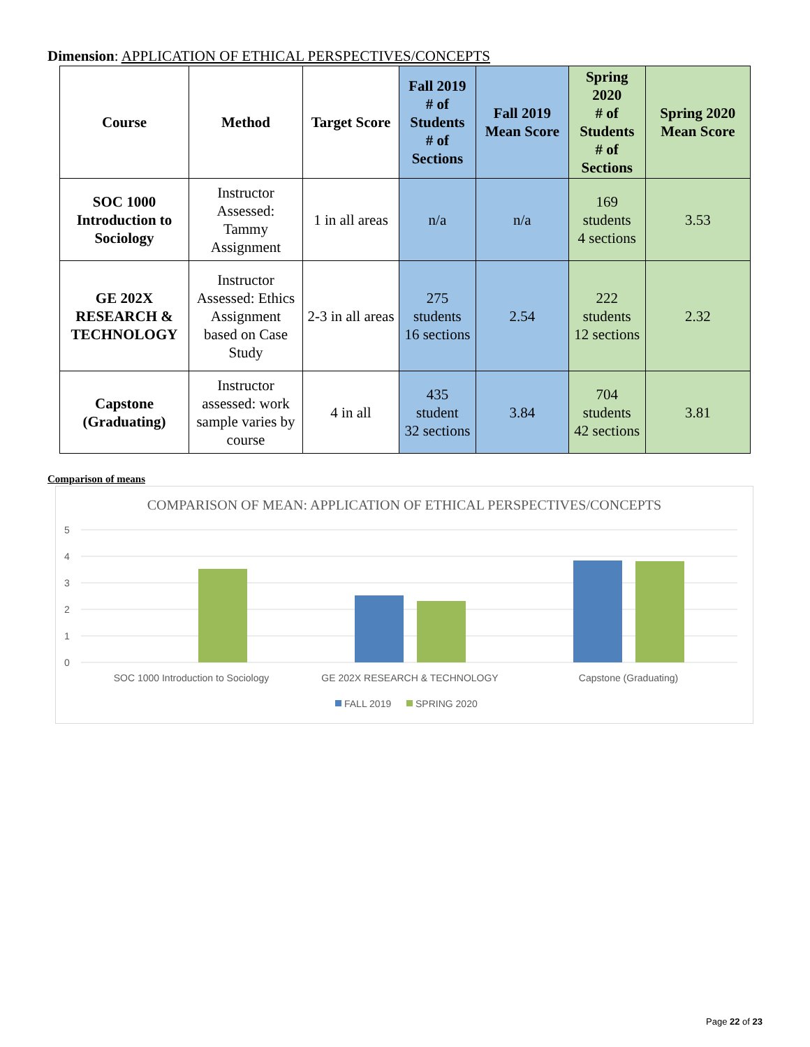Dimension: APPLICATION OF ETHICAL PERSPECTIVES/CONCEPTS
| Course | Method | Target Score | Fall 2019 # of Students # of Sections | Fall 2019 Mean Score | Spring 2020 # of Students # of Sections | Spring 2020 Mean Score |
| --- | --- | --- | --- | --- | --- | --- |
| SOC 1000 Introduction to Sociology | Instructor Assessed: Tammy Assignment | 1 in all areas | n/a | n/a | 169 students 4 sections | 3.53 |
| GE 202X RESEARCH & TECHNOLOGY | Instructor Assessed: Ethics Assignment based on Case Study | 2-3 in all areas | 275 students 16 sections | 2.54 | 222 students 12 sections | 2.32 |
| Capstone (Graduating) | Instructor assessed: work sample varies by course | 4 in all | 435 student 32 sections | 3.84 | 704 students 42 sections | 3.81 |
Comparison of means
COMPARISON OF MEAN: APPLICATION OF ETHICAL PERSPECTIVES/CONCEPTS
5
4
3
2
1
0
SOC 1000 Introduction to Sociology
GE 202X RESEARCH & TECHNOLOGY
Capstone (Graduating)
FALL 2019
SPRING 2020
Page 22 of 23